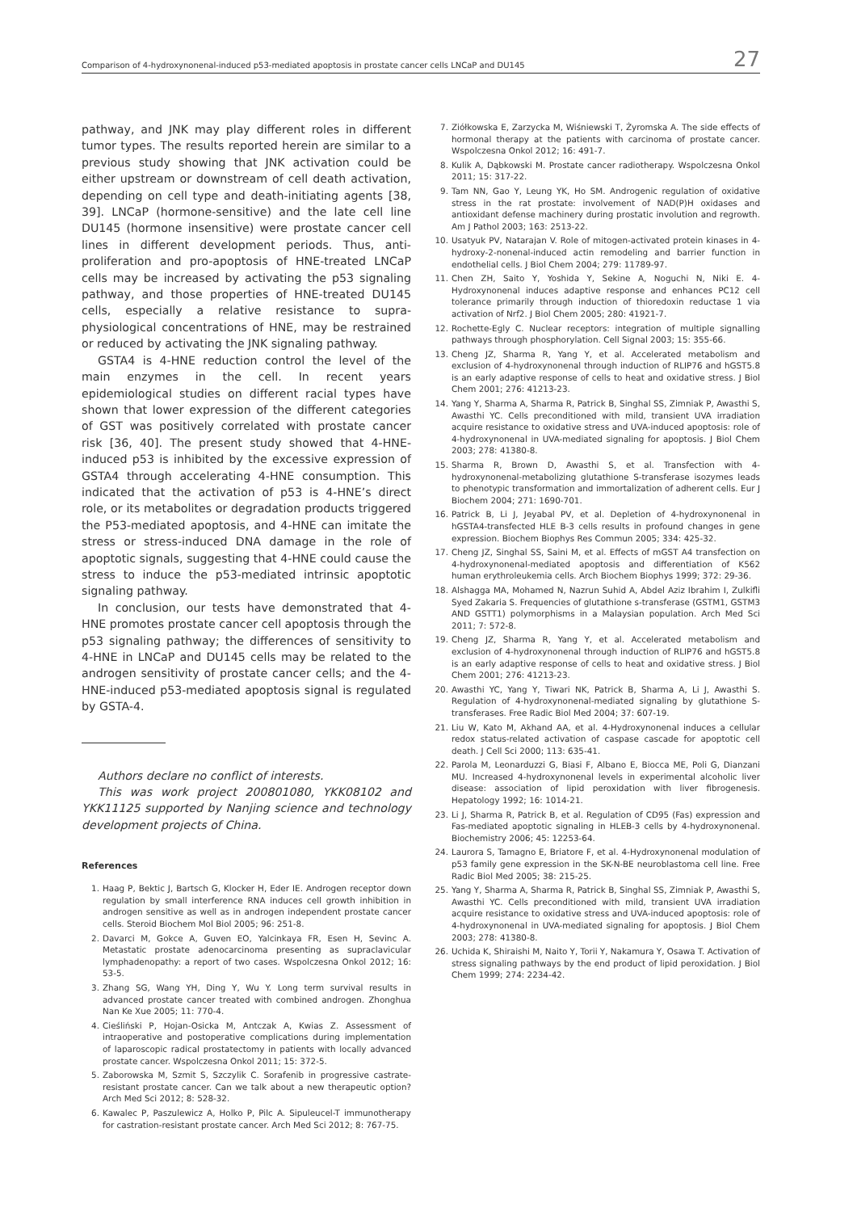Comparison of 4-hydroxynonenal-induced p53-mediated apoptosis in prostate cancer cells LNCaP and DU145 27
pathway, and JNK may play different roles in different tumor types. The results reported herein are similar to a previous study showing that JNK activation could be either upstream or downstream of cell death activation, depending on cell type and death-initiating agents [38, 39]. LNCaP (hormone-sensitive) and the late cell line DU145 (hormone insensitive) were prostate cancer cell lines in different development periods. Thus, anti-proliferation and pro-apoptosis of HNE-treated LNCaP cells may be increased by activating the p53 signaling pathway, and those properties of HNE-treated DU145 cells, especially a relative resistance to supra-physiological concentrations of HNE, may be restrained or reduced by activating the JNK signaling pathway.
GSTA4 is 4-HNE reduction control the level of the main enzymes in the cell. In recent years epidemiological studies on different racial types have shown that lower expression of the different categories of GST was positively correlated with prostate cancer risk [36, 40]. The present study showed that 4-HNE-induced p53 is inhibited by the excessive expression of GSTA4 through accelerating 4-HNE consumption. This indicated that the activation of p53 is 4-HNE’s direct role, or its metabolites or degradation products triggered the P53-mediated apoptosis, and 4-HNE can imitate the stress or stress-induced DNA damage in the role of apoptotic signals, suggesting that 4-HNE could cause the stress to induce the p53-mediated intrinsic apoptotic signaling pathway.
In conclusion, our tests have demonstrated that 4-HNE promotes prostate cancer cell apoptosis through the p53 signaling pathway; the differences of sensitivity to 4-HNE in LNCaP and DU145 cells may be related to the androgen sensitivity of prostate cancer cells; and the 4-HNE-induced p53-mediated apoptosis signal is regulated by GSTA-4.
Authors declare no conflict of interests.
This was work project 200801080, YKK08102 and YKK11125 supported by Nanjing science and technology development projects of China.
References
1. Haag P, Bektic J, Bartsch G, Klocker H, Eder IE. Androgen receptor down regulation by small interference RNA induces cell growth inhibition in androgen sensitive as well as in androgen independent prostate cancer cells. Steroid Biochem Mol Biol 2005; 96: 251-8.
2. Davarci M, Gokce A, Guven EO, Yalcinkaya FR, Esen H, Sevinc A. Metastatic prostate adenocarcinoma presenting as supraclavicular lymphadenopathy: a report of two cases. Wspolczesna Onkol 2012; 16: 53-5.
3. Zhang SG, Wang YH, Ding Y, Wu Y. Long term survival results in advanced prostate cancer treated with combined androgen. Zhonghua Nan Ke Xue 2005; 11: 770-4.
4. Cieśliński P, Hojan-Osicka M, Antczak A, Kwias Z. Assessment of intraoperative and postoperative complications during implementation of laparoscopic radical prostatectomy in patients with locally advanced prostate cancer. Wspolczesna Onkol 2011; 15: 372-5.
5. Zaborowska M, Szmit S, Szczylik C. Sorafenib in progressive castrate-resistant prostate cancer. Can we talk about a new therapeutic option? Arch Med Sci 2012; 8: 528-32.
6. Kawalec P, Paszulewicz A, Holko P, Pilc A. Sipuleucel-T immunotherapy for castration-resistant prostate cancer. Arch Med Sci 2012; 8: 767-75.
7. Ziółkowska E, Zarzycka M, Wiśniewski T, Żyromska A. The side effects of hormonal therapy at the patients with carcinoma of prostate cancer. Wspolczesna Onkol 2012; 16: 491-7.
8. Kulik A, Dąbkowski M. Prostate cancer radiotherapy. Wspolczesna Onkol 2011; 15: 317-22.
9. Tam NN, Gao Y, Leung YK, Ho SM. Androgenic regulation of oxidative stress in the rat prostate: involvement of NAD(P)H oxidases and antioxidant defense machinery during prostatic involution and regrowth. Am J Pathol 2003; 163: 2513-22.
10. Usatyuk PV, Natarajan V. Role of mitogen-activated protein kinases in 4-hydroxy-2-nonenal-induced actin remodeling and barrier function in endothelial cells. J Biol Chem 2004; 279: 11789-97.
11. Chen ZH, Saito Y, Yoshida Y, Sekine A, Noguchi N, Niki E. 4-Hydroxynonenal induces adaptive response and enhances PC12 cell tolerance primarily through induction of thioredoxin reductase 1 via activation of Nrf2. J Biol Chem 2005; 280: 41921-7.
12. Rochette-Egly C. Nuclear receptors: integration of multiple signalling pathways through phosphorylation. Cell Signal 2003; 15: 355-66.
13. Cheng JZ, Sharma R, Yang Y, et al. Accelerated metabolism and exclusion of 4-hydroxynonenal through induction of RLIP76 and hGST5.8 is an early adaptive response of cells to heat and oxidative stress. J Biol Chem 2001; 276: 41213-23.
14. Yang Y, Sharma A, Sharma R, Patrick B, Singhal SS, Zimniak P, Awasthi S, Awasthi YC. Cells preconditioned with mild, transient UVA irradiation acquire resistance to oxidative stress and UVA-induced apoptosis: role of 4-hydroxynonenal in UVA-mediated signaling for apoptosis. J Biol Chem 2003; 278: 41380-8.
15. Sharma R, Brown D, Awasthi S, et al. Transfection with 4-hydroxynonenal-metabolizing glutathione S-transferase isozymes leads to phenotypic transformation and immortalization of adherent cells. Eur J Biochem 2004; 271: 1690-701.
16. Patrick B, Li J, Jeyabal PV, et al. Depletion of 4-hydroxynonenal in hGSTA4-transfected HLE B-3 cells results in profound changes in gene expression. Biochem Biophys Res Commun 2005; 334: 425-32.
17. Cheng JZ, Singhal SS, Saini M, et al. Effects of mGST A4 transfection on 4-hydroxynonenal-mediated apoptosis and differentiation of K562 human erythroleukemia cells. Arch Biochem Biophys 1999; 372: 29-36.
18. Alshagga MA, Mohamed N, Nazrun Suhid A, Abdel Aziz Ibrahim I, Zulkifli Syed Zakaria S. Frequencies of glutathione s-transferase (GSTM1, GSTM3 AND GSTT1) polymorphisms in a Malaysian population. Arch Med Sci 2011; 7: 572-8.
19. Cheng JZ, Sharma R, Yang Y, et al. Accelerated metabolism and exclusion of 4-hydroxynonenal through induction of RLIP76 and hGST5.8 is an early adaptive response of cells to heat and oxidative stress. J Biol Chem 2001; 276: 41213-23.
20. Awasthi YC, Yang Y, Tiwari NK, Patrick B, Sharma A, Li J, Awasthi S. Regulation of 4-hydroxynonenal-mediated signaling by glutathione S-transferases. Free Radic Biol Med 2004; 37: 607-19.
21. Liu W, Kato M, Akhand AA, et al. 4-Hydroxynonenal induces a cellular redox status-related activation of caspase cascade for apoptotic cell death. J Cell Sci 2000; 113: 635-41.
22. Parola M, Leonarduzzi G, Biasi F, Albano E, Biocca ME, Poli G, Dianzani MU. Increased 4-hydroxynonenal levels in experimental alcoholic liver disease: association of lipid peroxidation with liver fibrogenesis. Hepatology 1992; 16: 1014-21.
23. Li J, Sharma R, Patrick B, et al. Regulation of CD95 (Fas) expression and Fas-mediated apoptotic signaling in HLEB-3 cells by 4-hydroxynonenal. Biochemistry 2006; 45: 12253-64.
24. Laurora S, Tamagno E, Briatore F, et al. 4-Hydroxynonenal modulation of p53 family gene expression in the SK-N-BE neuroblastoma cell line. Free Radic Biol Med 2005; 38: 215-25.
25. Yang Y, Sharma A, Sharma R, Patrick B, Singhal SS, Zimniak P, Awasthi S, Awasthi YC. Cells preconditioned with mild, transient UVA irradiation acquire resistance to oxidative stress and UVA-induced apoptosis: role of 4-hydroxynonenal in UVA-mediated signaling for apoptosis. J Biol Chem 2003; 278: 41380-8.
26. Uchida K, Shiraishi M, Naito Y, Torii Y, Nakamura Y, Osawa T. Activation of stress signaling pathways by the end product of lipid peroxidation. J Biol Chem 1999; 274: 2234-42.